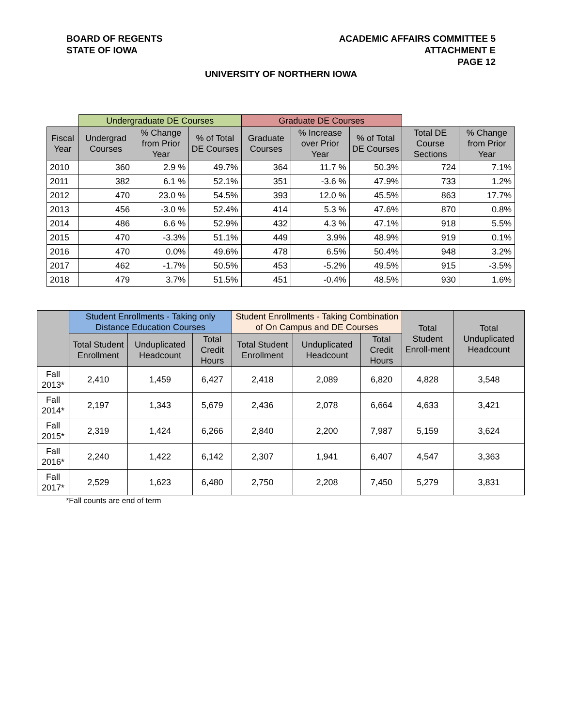BOARD OF REGENTS
STATE OF IOWA
ACADEMIC AFFAIRS COMMITTEE 5
ATTACHMENT E
PAGE 12
UNIVERSITY OF NORTHERN IOWA
| | Undergraduate DE Courses | | | Graduate DE Courses | | | | |
| --- | --- | --- | --- | --- | --- | --- | --- | --- |
| Fiscal Year | Undergrad Courses | % Change from Prior Year | % of Total DE Courses | Graduate Courses | % Increase over Prior Year | % of Total DE Courses | Total DE Course Sections | % Change from Prior Year |
| 2010 | 360 | 2.9 % | 49.7% | 364 | 11.7 % | 50.3% | 724 | 7.1% |
| 2011 | 382 | 6.1 % | 52.1% | 351 | -3.6 % | 47.9% | 733 | 1.2% |
| 2012 | 470 | 23.0 % | 54.5% | 393 | 12.0 % | 45.5% | 863 | 17.7% |
| 2013 | 456 | -3.0 % | 52.4% | 414 | 5.3 % | 47.6% | 870 | 0.8% |
| 2014 | 486 | 6.6 % | 52.9% | 432 | 4.3 % | 47.1% | 918 | 5.5% |
| 2015 | 470 | -3.3% | 51.1% | 449 | 3.9% | 48.9% | 919 | 0.1% |
| 2016 | 470 | 0.0% | 49.6% | 478 | 6.5% | 50.4% | 948 | 3.2% |
| 2017 | 462 | -1.7% | 50.5% | 453 | -5.2% | 49.5% | 915 | -3.5% |
| 2018 | 479 | 3.7% | 51.5% | 451 | -0.4% | 48.5% | 930 | 1.6% |
| | Student Enrollments - Taking only Distance Education Courses | | | Student Enrollments - Taking Combination of On Campus and DE Courses | | | Total Student Enroll-ment | Total Unduplicated Headcount |
| --- | --- | --- | --- | --- | --- | --- | --- | --- |
| | Total Student Enrollment | Unduplicated Headcount | Total Credit Hours | Total Student Enrollment | Unduplicated Headcount | Total Credit Hours | | |
| Fall 2013* | 2,410 | 1,459 | 6,427 | 2,418 | 2,089 | 6,820 | 4,828 | 3,548 |
| Fall 2014* | 2,197 | 1,343 | 5,679 | 2,436 | 2,078 | 6,664 | 4,633 | 3,421 |
| Fall 2015* | 2,319 | 1,424 | 6,266 | 2,840 | 2,200 | 7,987 | 5,159 | 3,624 |
| Fall 2016* | 2,240 | 1,422 | 6,142 | 2,307 | 1,941 | 6,407 | 4,547 | 3,363 |
| Fall 2017* | 2,529 | 1,623 | 6,480 | 2,750 | 2,208 | 7,450 | 5,279 | 3,831 |
*Fall counts are end of term